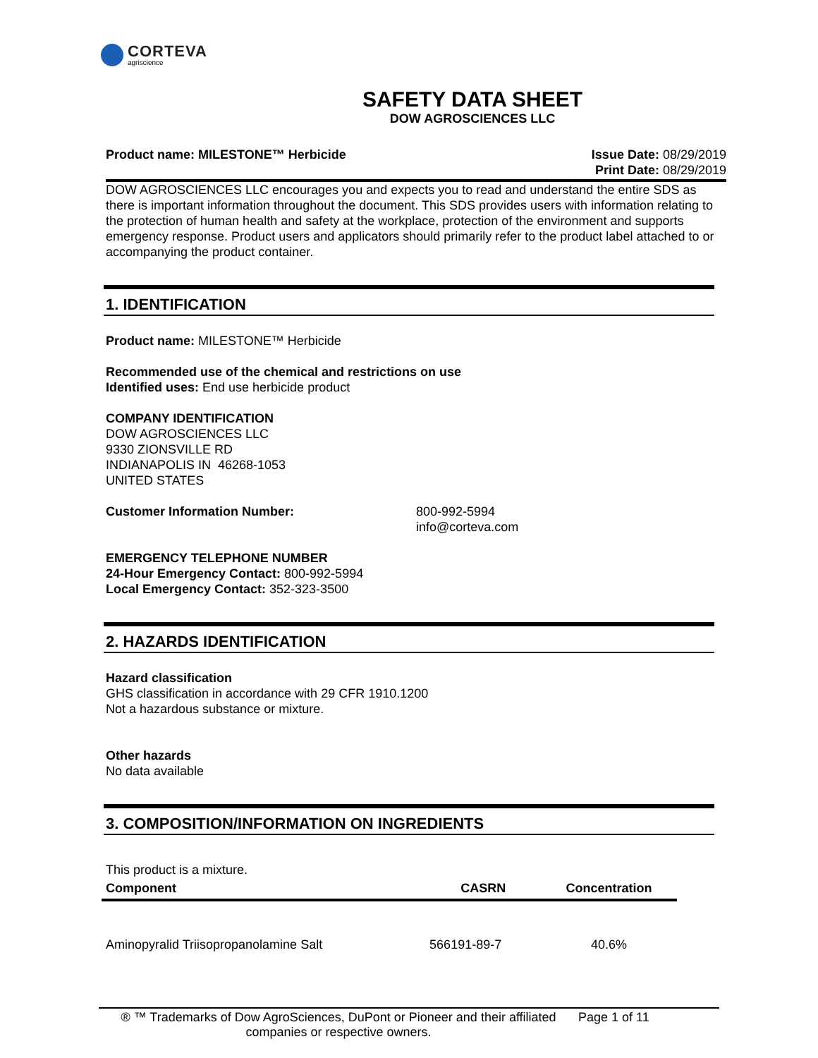CORTEVA
agriscience
SAFETY DATA SHEET
DOW AGROSCIENCES LLC
Product name: MILESTONE™ Herbicide
Issue Date: 08/29/2019
Print Date: 08/29/2019
DOW AGROSCIENCES LLC encourages you and expects you to read and understand the entire SDS as there is important information throughout the document. This SDS provides users with information relating to the protection of human health and safety at the workplace, protection of the environment and supports emergency response. Product users and applicators should primarily refer to the product label attached to or accompanying the product container.
1. IDENTIFICATION
Product name: MILESTONE™ Herbicide
Recommended use of the chemical and restrictions on use
Identified uses: End use herbicide product
COMPANY IDENTIFICATION
DOW AGROSCIENCES LLC
9330 ZIONSVILLE RD
INDIANAPOLIS IN 46268-1053
UNITED STATES
Customer Information Number: 800-992-5994
info@corteva.com
EMERGENCY TELEPHONE NUMBER
24-Hour Emergency Contact: 800-992-5994
Local Emergency Contact: 352-323-3500
2. HAZARDS IDENTIFICATION
Hazard classification
GHS classification in accordance with 29 CFR 1910.1200
Not a hazardous substance or mixture.
Other hazards
No data available
3. COMPOSITION/INFORMATION ON INGREDIENTS
This product is a mixture.
| Component | CASRN | Concentration |
| --- | --- | --- |
| Aminopyralid Triisopropanolamine Salt | 566191-89-7 | 40.6% |
® ™ Trademarks of Dow AgroSciences, DuPont or Pioneer and their affiliated companies or respective owners.
Page 1 of 11